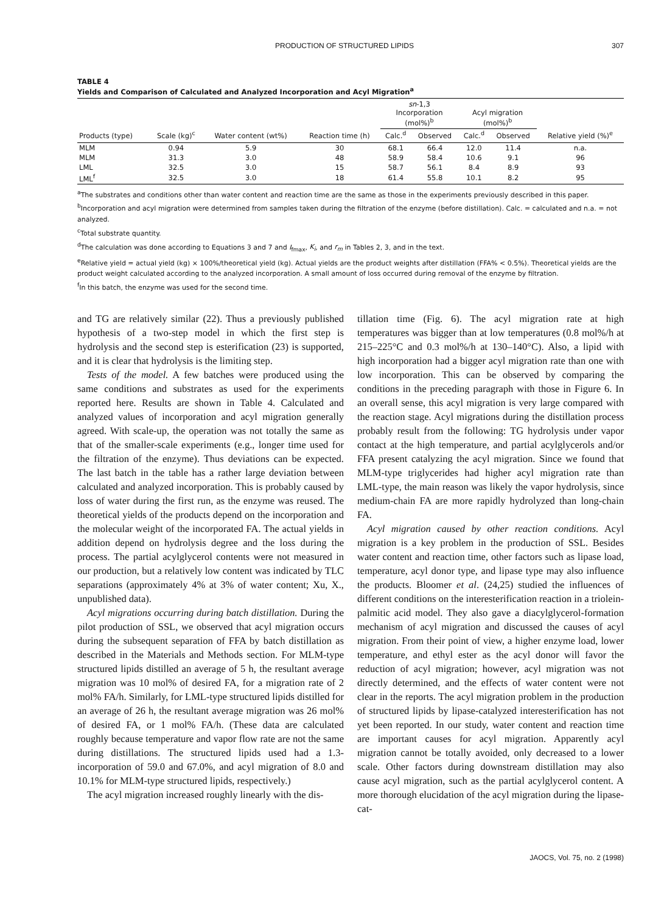PRODUCTION OF STRUCTURED LIPIDS 307
TABLE 4
Yields and Comparison of Calculated and Analyzed Incorporation and Acyl Migration<sup>a</sup>
| | | | | sn -1,3 Incorporation (mol%)<sup>b</sup> | | Acyl migration (mol%)<sup>b</sup> | | |
| --- | --- | --- | --- | --- | --- | --- | --- | --- |
| Products (type) | Scale (kg)<sup>c</sup> | Water content (wt%) | Reaction time (h) | Calc.<sup>d</sup> | Observed | Calc.<sup>d</sup> | Observed | Relative yield (%)<sup>e</sup> |
| MLM | 0.94 | 5.9 | 30 | 68.1 | 66.4 | 12.0 | 11.4 | n.a. |
| MLM | 31.3 | 3.0 | 48 | 58.9 | 58.4 | 10.6 | 9.1 | 96 |
| LML | 32.5 | 3.0 | 15 | 58.7 | 56.1 | 8.4 | 8.9 | 93 |
| LML<sup>f</sup> | 32.5 | 3.0 | 18 | 61.4 | 55.8 | 10.1 | 8.2 | 95 |
<sup>a</sup> The substrates and conditions other than water content and reaction time are the same as those in the experiments previously described in this paper.
<sup>b</sup> Incorporation and acyl migration were determined from samples taken during the filtration of the enzyme (before distillation). Calc. = calculated and n.a. = not analyzed.
<sup>c</sup> Total substrate quantity.
<sup>d</sup> The calculation was done according to Equations 3 and 7 and I<sub>fmax</sub>, K<sub>i</sub>, and r<sub>m</sub> in Tables 2, 3, and in the text.
<sup>e</sup> Relative yield = actual yield (kg) × 100%/theoretical yield (kg). Actual yields are the product weights after distillation (FFA% < 0.5%). Theoretical yields are the product weight calculated according to the analyzed incorporation. A small amount of loss occurred during removal of the enzyme by filtration.
<sup>f</sup> In this batch, the enzyme was used for the second time.
and TG are relatively similar (22). Thus a previously published hypothesis of a two-step model in which the first step is hydrolysis and the second step is esterification (23) is supported, and it is clear that hydrolysis is the limiting step.
Tests of the model. A few batches were produced using the same conditions and substrates as used for the experiments reported here. Results are shown in Table 4. Calculated and analyzed values of incorporation and acyl migration generally agreed. With scale-up, the operation was not totally the same as that of the smaller-scale experiments (e.g., longer time used for the filtration of the enzyme). Thus deviations can be expected. The last batch in the table has a rather large deviation between calculated and analyzed incorporation. This is probably caused by loss of water during the first run, as the enzyme was reused. The theoretical yields of the products depend on the incorporation and the molecular weight of the incorporated FA. The actual yields in addition depend on hydrolysis degree and the loss during the process. The partial acylglycerol contents were not measured in our production, but a relatively low content was indicated by TLC separations (approximately 4% at 3% of water content; Xu, X., unpublished data).
Acyl migrations occurring during batch distillation. During the pilot production of SSL, we observed that acyl migration occurs during the subsequent separation of FFA by batch distillation as described in the Materials and Methods section. For MLM-type structured lipids distilled an average of 5 h, the resultant average migration was 10 mol% of desired FA, for a migration rate of 2 mol% FA/h. Similarly, for LML-type structured lipids distilled for an average of 26 h, the resultant average migration was 26 mol% of desired FA, or 1 mol% FA/h. (These data are calculated roughly because temperature and vapor flow rate are not the same during distillations. The structured lipids used had a 1.3-incorporation of 59.0 and 67.0%, and acyl migration of 8.0 and 10.1% for MLM-type structured lipids, respectively.)
The acyl migration increased roughly linearly with the dis-
tillation time (Fig. 6). The acyl migration rate at high temperatures was bigger than at low temperatures (0.8 mol%/h at 215–225°C and 0.3 mol%/h at 130–140°C). Also, a lipid with high incorporation had a bigger acyl migration rate than one with low incorporation. This can be observed by comparing the conditions in the preceding paragraph with those in Figure 6. In an overall sense, this acyl migration is very large compared with the reaction stage. Acyl migrations during the distillation process probably result from the following: TG hydrolysis under vapor contact at the high temperature, and partial acylglycerols and/or FFA present catalyzing the acyl migration. Since we found that MLM-type triglycerides had higher acyl migration rate than LML-type, the main reason was likely the vapor hydrolysis, since medium-chain FA are more rapidly hydrolyzed than long-chain FA.
Acyl migration caused by other reaction conditions. Acyl migration is a key problem in the production of SSL. Besides water content and reaction time, other factors such as lipase load, temperature, acyl donor type, and lipase type may also influence the products. Bloomer et al. (24,25) studied the influences of different conditions on the interesterification reaction in a triolein-palmitic acid model. They also gave a diacylglycerol-formation mechanism of acyl migration and discussed the causes of acyl migration. From their point of view, a higher enzyme load, lower temperature, and ethyl ester as the acyl donor will favor the reduction of acyl migration; however, acyl migration was not directly determined, and the effects of water content were not clear in the reports. The acyl migration problem in the production of structured lipids by lipase-catalyzed interesterification has not yet been reported. In our study, water content and reaction time are important causes for acyl migration. Apparently acyl migration cannot be totally avoided, only decreased to a lower scale. Other factors during downstream distillation may also cause acyl migration, such as the partial acylglycerol content. A more thorough elucidation of the acyl migration during the lipase-cat-
JAOCS, Vol. 75, no. 2 (1998)